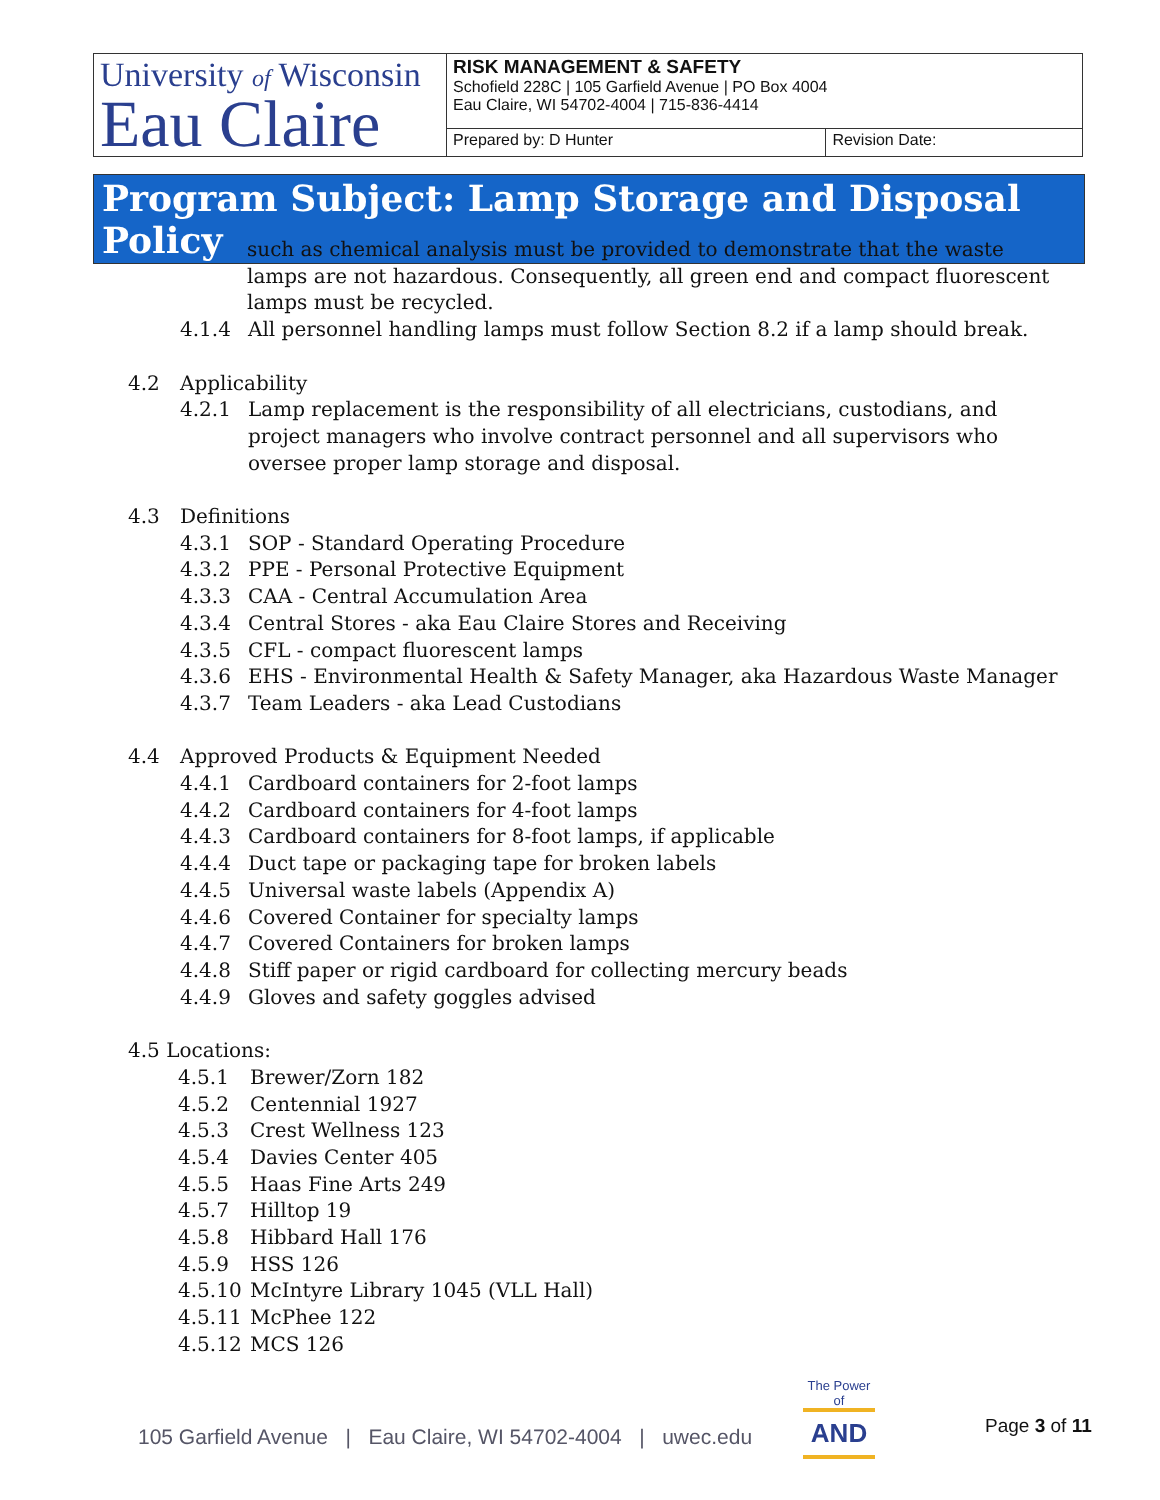| University of Wisconsin Eau Claire | RISK MANAGEMENT & SAFETY Schofield 228C / 105 Garfield Avenue / PO Box 4004 Eau Claire, WI 54702-4004 / 715-836-4414 | |
| | Prepared by: D Hunter | Revision Date: |
Program Subject: Lamp Storage and Disposal Policy
such as chemical analysis must be provided to demonstrate that the waste lamps are not hazardous. Consequently, all green end and compact fluorescent lamps must be recycled.
4.1.4 All personnel handling lamps must follow Section 8.2 if a lamp should break.
4.2 Applicability
4.2.1 Lamp replacement is the responsibility of all electricians, custodians, and project managers who involve contract personnel and all supervisors who oversee proper lamp storage and disposal.
4.3 Definitions
4.3.1 SOP - Standard Operating Procedure
4.3.2 PPE - Personal Protective Equipment
4.3.3 CAA - Central Accumulation Area
4.3.4 Central Stores - aka Eau Claire Stores and Receiving
4.3.5 CFL - compact fluorescent lamps
4.3.6 EHS - Environmental Health & Safety Manager, aka Hazardous Waste Manager
4.3.7 Team Leaders - aka Lead Custodians
4.4 Approved Products & Equipment Needed
4.4.1 Cardboard containers for 2-foot lamps
4.4.2 Cardboard containers for 4-foot lamps
4.4.3 Cardboard containers for 8-foot lamps, if applicable
4.4.4 Duct tape or packaging tape for broken labels
4.4.5 Universal waste labels (Appendix A)
4.4.6 Covered Container for specialty lamps
4.4.7 Covered Containers for broken lamps
4.4.8 Stiff paper or rigid cardboard for collecting mercury beads
4.4.9 Gloves and safety goggles advised
4.5 Locations:
4.5.1 Brewer/Zorn 182
4.5.2 Centennial 1927
4.5.3 Crest Wellness 123
4.5.4 Davies Center 405
4.5.5 Haas Fine Arts 249
4.5.7 Hilltop 19
4.5.8 Hibbard Hall 176
4.5.9 HSS 126
4.5.10 McIntyre Library 1045 (VLL Hall)
4.5.11 McPhee 122
4.5.12 MCS 126
105 Garfield Avenue | Eau Claire, WI 54702-4004 | uwec.edu
The Power of
AND
Page 3 of 11